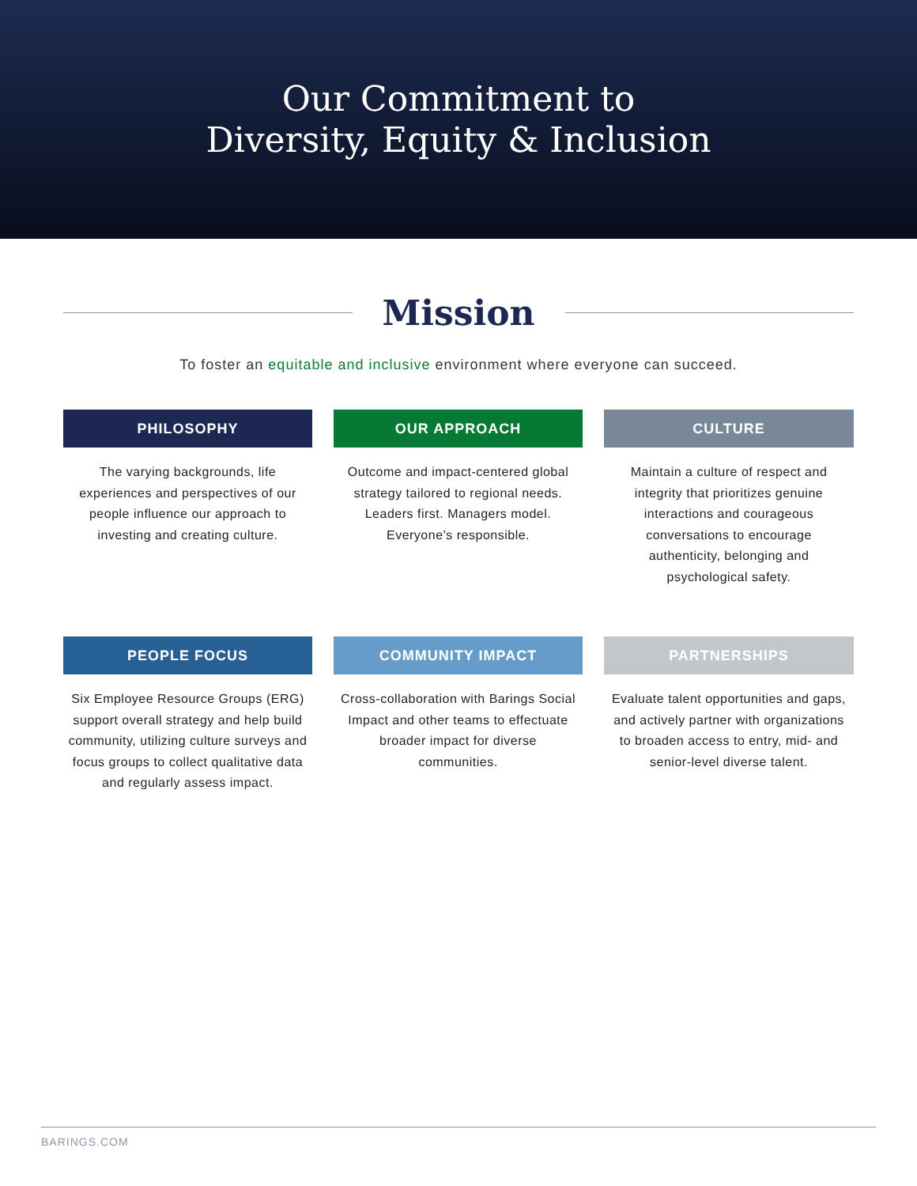Our Commitment to
Diversity, Equity & Inclusion
Mission
To foster an equitable and inclusive environment where everyone can succeed.
PHILOSOPHY
The varying backgrounds, life experiences and perspectives of our people influence our approach to investing and creating culture.
OUR APPROACH
Outcome and impact-centered global strategy tailored to regional needs. Leaders first. Managers model. Everyone’s responsible.
CULTURE
Maintain a culture of respect and integrity that prioritizes genuine interactions and courageous conversations to encourage authenticity, belonging and psychological safety.
PEOPLE FOCUS
Six Employee Resource Groups (ERG) support overall strategy and help build community, utilizing culture surveys and focus groups to collect qualitative data and regularly assess impact.
COMMUNITY IMPACT
Cross-collaboration with Barings Social Impact and other teams to effectuate broader impact for diverse communities.
PARTNERSHIPS
Evaluate talent opportunities and gaps, and actively partner with organizations to broaden access to entry, mid- and senior-level diverse talent.
BARINGS.COM